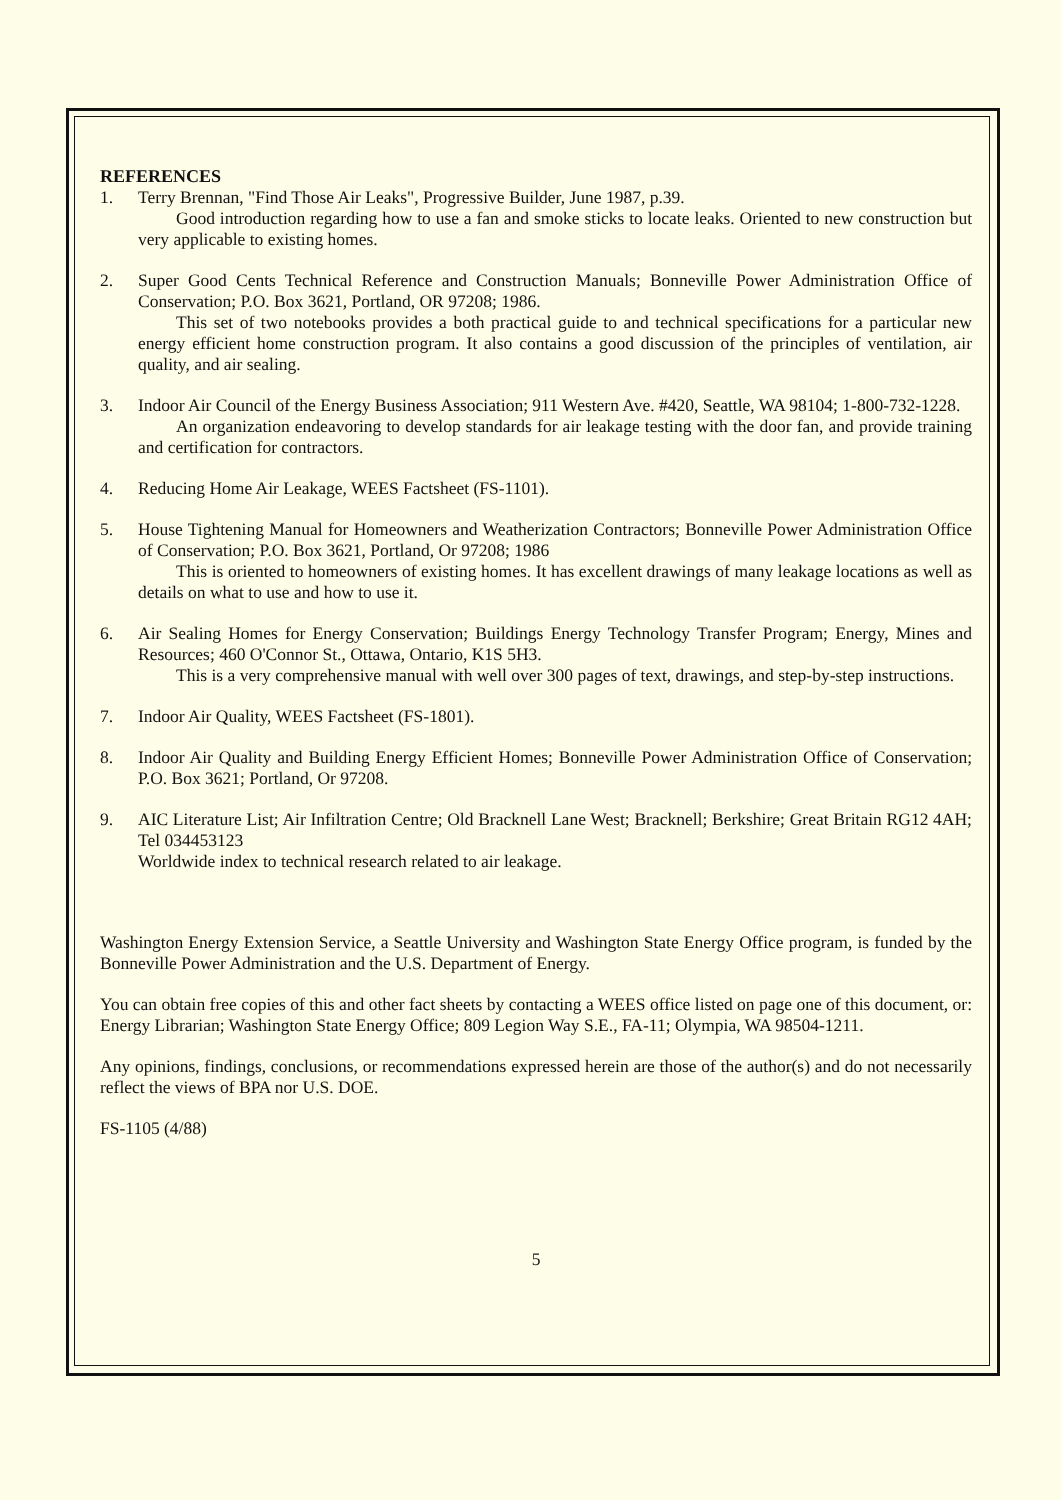REFERENCES
1. Terry Brennan, "Find Those Air Leaks", Progressive Builder, June 1987, p.39.
Good introduction regarding how to use a fan and smoke sticks to locate leaks. Oriented to new construction but very applicable to existing homes.
2. Super Good Cents Technical Reference and Construction Manuals; Bonneville Power Administration Office of Conservation; P.O. Box 3621, Portland, OR 97208; 1986.
This set of two notebooks provides a both practical guide to and technical specifications for a particular new energy efficient home construction program. It also contains a good discussion of the principles of ventilation, air quality, and air sealing.
3. Indoor Air Council of the Energy Business Association; 911 Western Ave. #420, Seattle, WA 98104; 1-800-732-1228.
An organization endeavoring to develop standards for air leakage testing with the door fan, and provide training and certification for contractors.
4. Reducing Home Air Leakage, WEES Factsheet (FS-1101).
5. House Tightening Manual for Homeowners and Weatherization Contractors; Bonneville Power Administration Office of Conservation; P.O. Box 3621, Portland, Or 97208; 1986
This is oriented to homeowners of existing homes. It has excellent drawings of many leakage locations as well as details on what to use and how to use it.
6. Air Sealing Homes for Energy Conservation; Buildings Energy Technology Transfer Program; Energy, Mines and Resources; 460 O'Connor St., Ottawa, Ontario, K1S 5H3.
This is a very comprehensive manual with well over 300 pages of text, drawings, and step-by-step instructions.
7. Indoor Air Quality, WEES Factsheet (FS-1801).
8. Indoor Air Quality and Building Energy Efficient Homes; Bonneville Power Administration Office of Conservation; P.O. Box 3621; Portland, Or 97208.
9. AIC Literature List; Air Infiltration Centre; Old Bracknell Lane West; Bracknell; Berkshire; Great Britain RG12 4AH; Tel 034453123
Worldwide index to technical research related to air leakage.
Washington Energy Extension Service, a Seattle University and Washington State Energy Office program, is funded by the Bonneville Power Administration and the U.S. Department of Energy.
You can obtain free copies of this and other fact sheets by contacting a WEES office listed on page one of this document, or: Energy Librarian; Washington State Energy Office; 809 Legion Way S.E., FA-11; Olympia, WA 98504-1211.
Any opinions, findings, conclusions, or recommendations expressed herein are those of the author(s) and do not necessarily reflect the views of BPA nor U.S. DOE.
FS-1105 (4/88)
5